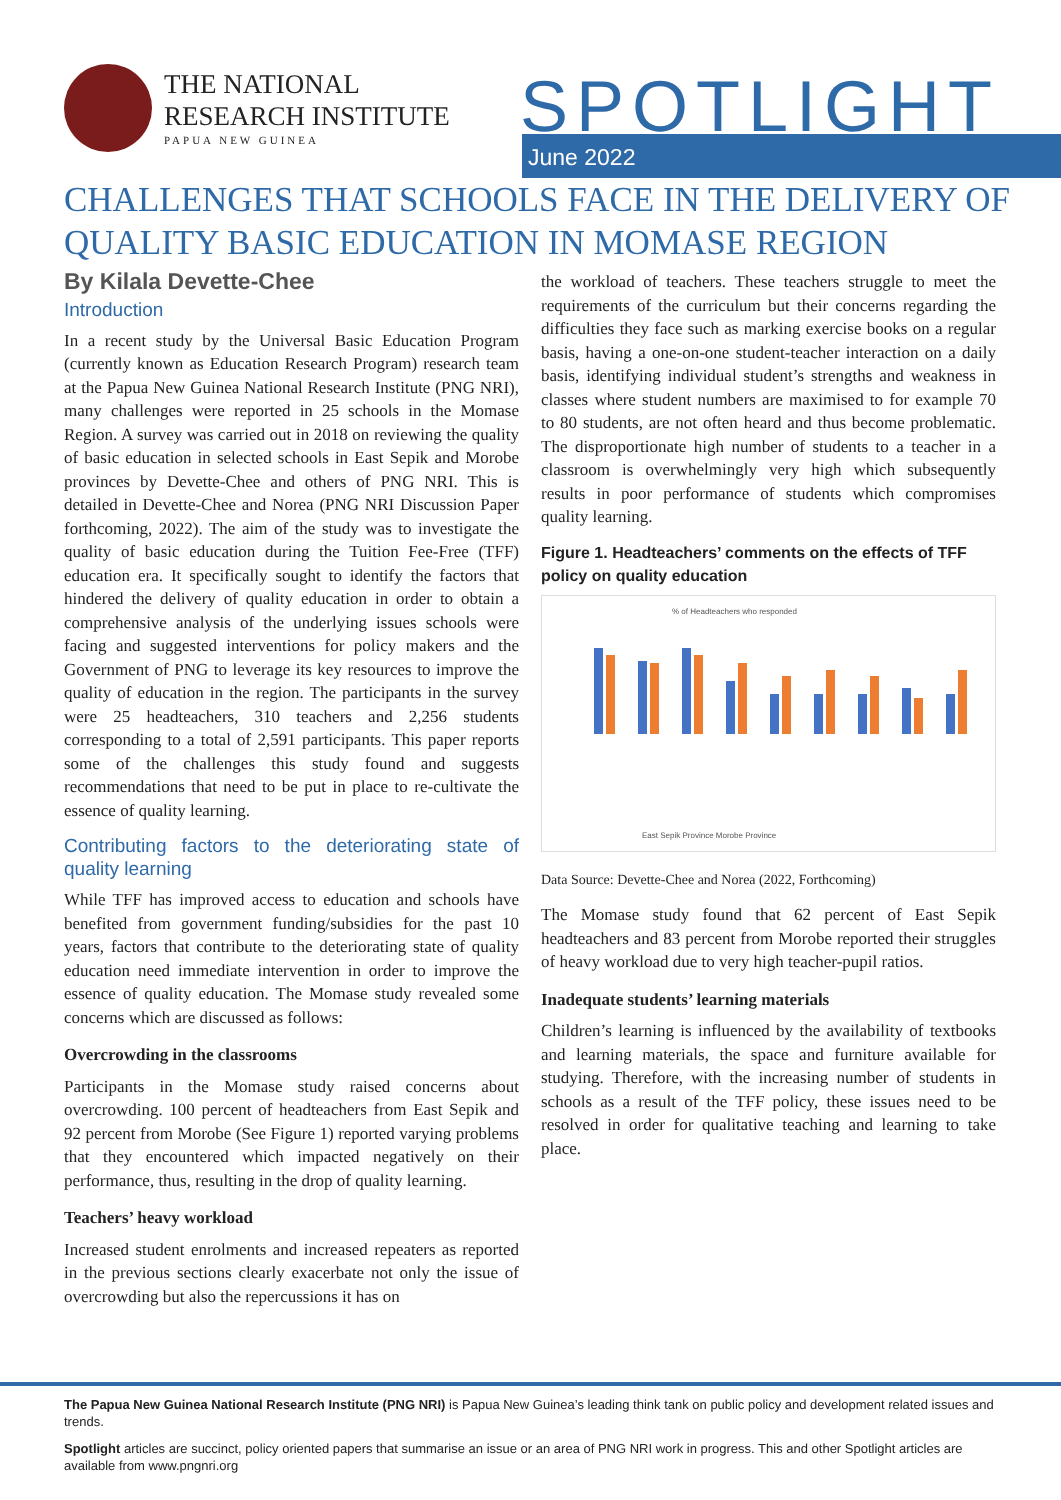THE NATIONAL
RESEARCH INSTITUTE
PAPUA NEW GUINEA
SPOTLIGHT June 2022
CHALLENGES THAT SCHOOLS FACE IN THE DELIVERY OF QUALITY BASIC EDUCATION IN MOMASE REGION
By Kilala Devette-Chee
Introduction
In a recent study by the Universal Basic Education Program (currently known as Education Research Program) research team at the Papua New Guinea National Research Institute (PNG NRI), many challenges were reported in 25 schools in the Momase Region. A survey was carried out in 2018 on reviewing the quality of basic education in selected schools in East Sepik and Morobe provinces by Devette-Chee and others of PNG NRI. This is detailed in Devette-Chee and Norea (PNG NRI Discussion Paper forthcoming, 2022). The aim of the study was to investigate the quality of basic education during the Tuition Fee-Free (TFF) education era. It specifically sought to identify the factors that hindered the delivery of quality education in order to obtain a comprehensive analysis of the underlying issues schools were facing and suggested interventions for policy makers and the Government of PNG to leverage its key resources to improve the quality of education in the region. The participants in the survey were 25 headteachers, 310 teachers and 2,256 students corresponding to a total of 2,591 participants. This paper reports some of the challenges this study found and suggests recommendations that need to be put in place to re-cultivate the essence of quality learning.
Contributing factors to the deteriorating state of quality learning
While TFF has improved access to education and schools have benefited from government funding/subsidies for the past 10 years, factors that contribute to the deteriorating state of quality education need immediate intervention in order to improve the essence of quality education. The Momase study revealed some concerns which are discussed as follows:
Overcrowding in the classrooms
Participants in the Momase study raised concerns about overcrowding. 100 percent of headteachers from East Sepik and 92 percent from Morobe (See Figure 1) reported varying problems that they encountered which impacted negatively on their performance, thus, resulting in the drop of quality learning.
Teachers’ heavy workload
Increased student enrolments and increased repeaters as reported in the previous sections clearly exacerbate not only the issue of overcrowding but also the repercussions it has on
the workload of teachers. These teachers struggle to meet the requirements of the curriculum but their concerns regarding the difficulties they face such as marking exercise books on a regular basis, having a one-on-one student-teacher interaction on a daily basis, identifying individual student’s strengths and weakness in classes where student numbers are maximised to for example 70 to 80 students, are not often heard and thus become problematic. The disproportionate high number of students to a teacher in a classroom is overwhelmingly very high which subsequently results in poor performance of students which compromises quality learning.
Figure 1. Headteachers’ comments on the effects of TFF policy on quality education
% of Headteachers who responded
East Sepik Province Morobe Province
Data Source: Devette-Chee and Norea (2022, Forthcoming)
The Momase study found that 62 percent of East Sepik headteachers and 83 percent from Morobe reported their struggles of heavy workload due to very high teacher-pupil ratios.
Inadequate students’ learning materials
Children’s learning is influenced by the availability of textbooks and learning materials, the space and furniture available for studying. Therefore, with the increasing number of students in schools as a result of the TFF policy, these issues need to be resolved in order for qualitative teaching and learning to take place.
The Papua New Guinea National Research Institute (PNG NRI) is Papua New Guinea’s leading think tank on public policy and development related issues and trends.
Spotlight articles are succinct, policy oriented papers that summarise an issue or an area of PNG NRI work in progress. This and other Spotlight articles are available from www.pngnri.org